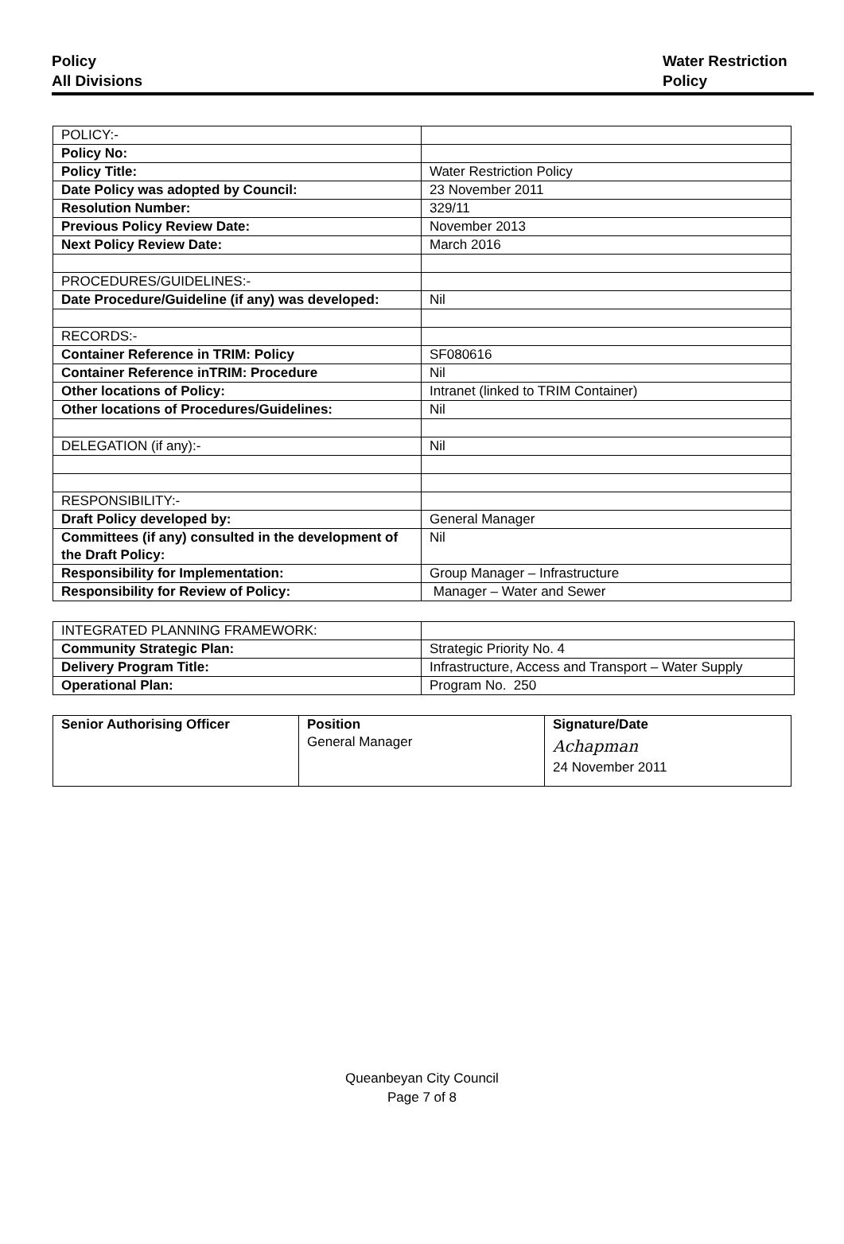Policy
All Divisions
Water Restriction
Policy
| POLICY:- | |
| Policy No: | |
| Policy Title: | Water Restriction Policy |
| Date Policy was adopted by Council: | 23 November 2011 |
| Resolution Number: | 329/11 |
| Previous Policy Review Date: | November 2013 |
| Next Policy Review Date: | March 2016 |
| PROCEDURES/GUIDELINES:- | |
| Date Procedure/Guideline (if any) was developed: | Nil |
| RECORDS:- | |
| Container Reference in TRIM: Policy | SF080616 |
| Container Reference inTRIM: Procedure | Nil |
| Other locations of Policy: | Intranet (linked to TRIM Container) |
| Other locations of Procedures/Guidelines: | Nil |
| DELEGATION (if any):- | Nil |
| RESPONSIBILITY:- | |
| Draft Policy developed by: | General Manager |
| Committees (if any) consulted in the development of the Draft Policy: | Nil |
| Responsibility for Implementation: | Group Manager – Infrastructure |
| Responsibility for Review of Policy: | Manager – Water and Sewer |
| INTEGRATED PLANNING FRAMEWORK: | |
| Community Strategic Plan: | Strategic Priority No. 4 |
| Delivery Program Title: | Infrastructure, Access and Transport – Water Supply |
| Operational Plan: | Program No. 250 |
| Senior Authorising Officer | Position General Manager | Signature/Date Achapman 24 November 2011 |
Queanbeyan City Council
Page 7 of 8